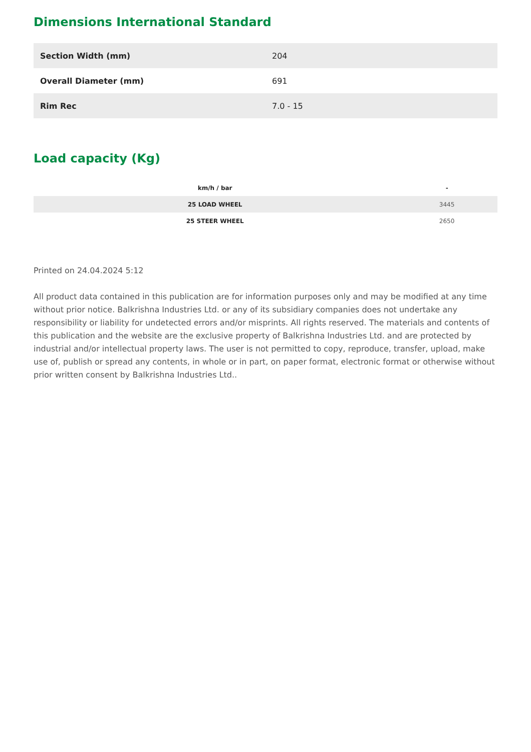Dimensions International Standard
| Section Width (mm) | 204 |
| Overall Diameter (mm) | 691 |
| Rim Rec | 7.0 - 15 |
Load capacity (Kg)
| km/h / bar | - |
| --- | --- |
| 25 LOAD WHEEL | 3445 |
| 25 STEER WHEEL | 2650 |
Printed on 24.04.2024 5:12
All product data contained in this publication are for information purposes only and may be modified at any time without prior notice. Balkrishna Industries Ltd. or any of its subsidiary companies does not undertake any responsibility or liability for undetected errors and/or misprints. All rights reserved. The materials and contents of this publication and the website are the exclusive property of Balkrishna Industries Ltd. and are protected by industrial and/or intellectual property laws. The user is not permitted to copy, reproduce, transfer, upload, make use of, publish or spread any contents, in whole or in part, on paper format, electronic format or otherwise without prior written consent by Balkrishna Industries Ltd..